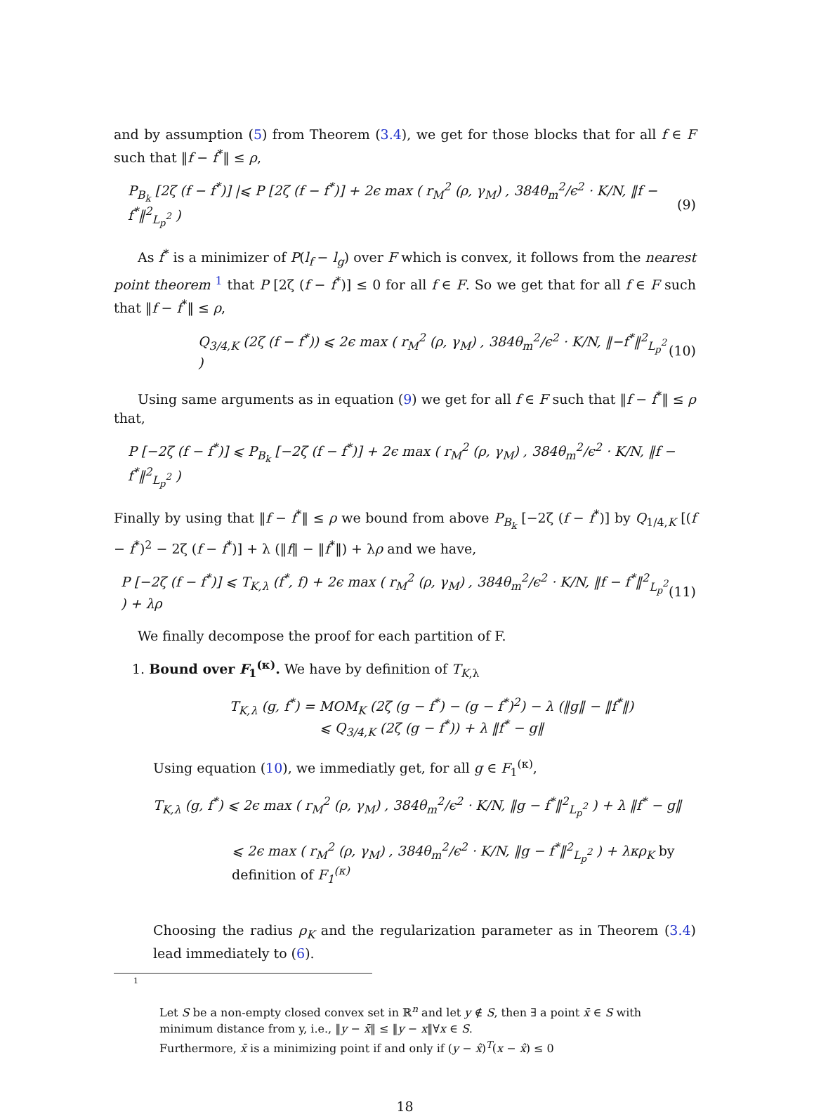and by assumption (5) from Theorem (3.4), we get for those blocks that for all f ∈ F such that ‖f − f<sup>*</sup>‖ ≤ ρ,
P<sub>B<sub>k</sub></sub> [2ζ (f − f<sup>*</sup>)] |⩽ P [2ζ (f − f<sup>*</sup>)] + 2ϵ max ( r<sub>M</sub><sup>2</sup> (ρ, γ<sub>M</sub>) , 384θ<sub>m</sub><sup>2</sup>/ϵ<sup>2</sup> · K/N, ‖f − f<sup>*</sup>‖<sup>2</sup><sub>L<sub>p</sub><sup>2</sup></sub> ) (9)
As f<sup>*</sup> is a minimizer of P(l<sub>f</sub> − l<sub>g</sub>) over F which is convex, it follows from the nearest point theorem <sup>1</sup> that P [2ζ (f − f<sup>*</sup>)] ≤ 0 for all f ∈ F. So we get that for all f ∈ F such that ‖f − f<sup>*</sup>‖ ≤ ρ,
Q<sub>3/4,K</sub> (2ζ (f − f<sup>*</sup>)) ⩽ 2ϵ max ( r<sub>M</sub><sup>2</sup> (ρ, γ<sub>M</sub>) , 384θ<sub>m</sub><sup>2</sup>/ϵ<sup>2</sup> · K/N, ‖−f<sup>*</sup>‖<sup>2</sup><sub>L<sub>p</sub><sup>2</sup></sub> ) (10)
Using same arguments as in equation (9) we get for all f ∈ F such that ‖f − f<sup>*</sup>‖ ≤ ρ that,
P [−2ζ (f − f<sup>*</sup>)] ⩽ P<sub>B<sub>k</sub></sub> [−2ζ (f − f<sup>*</sup>)] + 2ϵ max ( r<sub>M</sub><sup>2</sup> (ρ, γ<sub>M</sub>) , 384θ<sub>m</sub><sup>2</sup>/ϵ<sup>2</sup> · K/N, ‖f − f<sup>*</sup>‖<sup>2</sup><sub>L<sub>p</sub><sup>2</sup></sub> )
Finally by using that ‖f − f<sup>*</sup>‖ ≤ ρ we bound from above P<sub>B<sub>k</sub></sub> [−2ζ (f − f<sup>*</sup>)] by Q<sub>1/4,K</sub> [(f − f<sup>*</sup>)<sup>2</sup> − 2ζ (f − f<sup>*</sup>)] + λ (‖f‖ − ‖f<sup>*</sup>‖) + λρ and we have,
P [−2ζ (f − f<sup>*</sup>)] ⩽ T<sub>K,λ</sub> (f<sup>*</sup>, f) + 2ϵ max ( r<sub>M</sub><sup>2</sup> (ρ, γ<sub>M</sub>) , 384θ<sub>m</sub><sup>2</sup>/ϵ<sup>2</sup> · K/N, ‖f − f<sup>*</sup>‖<sup>2</sup><sub>L<sub>p</sub><sup>2</sup></sub> ) + λρ (11)
We finally decompose the proof for each partition of F.
1. Bound over F<sub>1</sub><sup>(κ)</sup>. We have by definition of T<sub>K,λ</sub>
T<sub>K,λ</sub> (g, f<sup>*</sup>) = MOM<sub>K</sub> (2ζ (g − f<sup>*</sup>) − (g − f<sup>*</sup>)<sup>2</sup>) − λ (‖g‖ − ‖f<sup>*</sup>‖)
⩽ Q<sub>3/4,K</sub> (2ζ (g − f<sup>*</sup>)) + λ ‖f<sup>*</sup> − g‖
Using equation (10), we immediatly get, for all g ∈ F<sub>1</sub><sup>(κ)</sup>,
T<sub>K,λ</sub> (g, f<sup>*</sup>) ⩽ 2ϵ max ( r<sub>M</sub><sup>2</sup> (ρ, γ<sub>M</sub>) , 384θ<sub>m</sub><sup>2</sup>/ϵ<sup>2</sup> · K/N, ‖g − f<sup>*</sup>‖<sup>2</sup><sub>L<sub>p</sub><sup>2</sup></sub> ) + λ ‖f<sup>*</sup> − g‖
⩽ 2ϵ max ( r<sub>M</sub><sup>2</sup> (ρ, γ<sub>M</sub>) , 384θ<sub>m</sub><sup>2</sup>/ϵ<sup>2</sup> · K/N, ‖g − f<sup>*</sup>‖<sup>2</sup><sub>L<sub>p</sub><sup>2</sup></sub> ) + λκρ<sub>K</sub> by definition of F<sub>1</sub><sup>(κ)</sup>
Choosing the radius ρ<sub>K</sub> and the regularization parameter as in Theorem (3.4) lead immediately to (6).
1
Let S be a non-empty closed convex set in ℝ<sup>n</sup> and let y ∉ S, then ∃ a point x̄ ∈ S with minimum distance from y, i.e., ‖y − x̄‖ ≤ ‖y − x‖∀x ∈ S.
Furthermore, x̄ is a minimizing point if and only if (y − x̂)<sup>T</sup>(x − x̂) ≤ 0
18